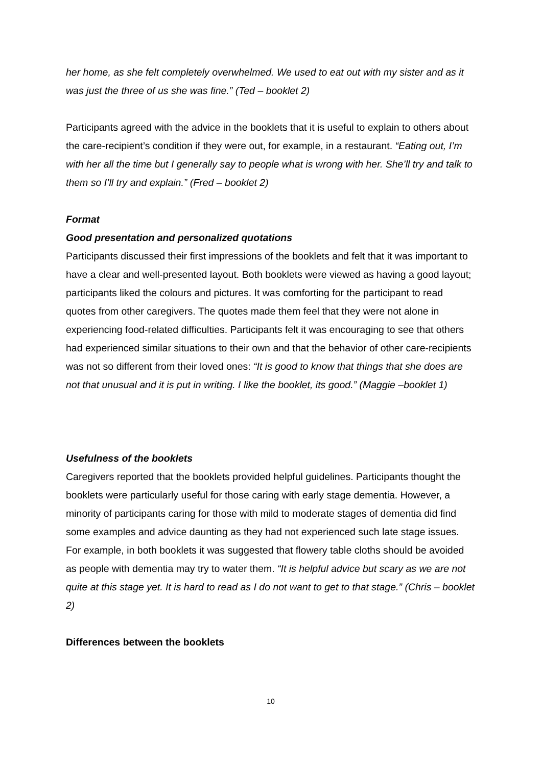her home, as she felt completely overwhelmed. We used to eat out with my sister and as it was just the three of us she was fine.” (Ted – booklet 2)
Participants agreed with the advice in the booklets that it is useful to explain to others about the care-recipient’s condition if they were out, for example, in a restaurant. “Eating out, I’m with her all the time but I generally say to people what is wrong with her. She’ll try and talk to them so I’ll try and explain.” (Fred – booklet 2)
Format
Good presentation and personalized quotations
Participants discussed their first impressions of the booklets and felt that it was important to have a clear and well-presented layout. Both booklets were viewed as having a good layout; participants liked the colours and pictures. It was comforting for the participant to read quotes from other caregivers. The quotes made them feel that they were not alone in experiencing food-related difficulties. Participants felt it was encouraging to see that others had experienced similar situations to their own and that the behavior of other care-recipients was not so different from their loved ones: “It is good to know that things that she does are not that unusual and it is put in writing. I like the booklet, its good.” (Maggie –booklet 1)
Usefulness of the booklets
Caregivers reported that the booklets provided helpful guidelines. Participants thought the booklets were particularly useful for those caring with early stage dementia. However, a minority of participants caring for those with mild to moderate stages of dementia did find some examples and advice daunting as they had not experienced such late stage issues. For example, in both booklets it was suggested that flowery table cloths should be avoided as people with dementia may try to water them. “It is helpful advice but scary as we are not quite at this stage yet. It is hard to read as I do not want to get to that stage.” (Chris – booklet 2)
Differences between the booklets
10